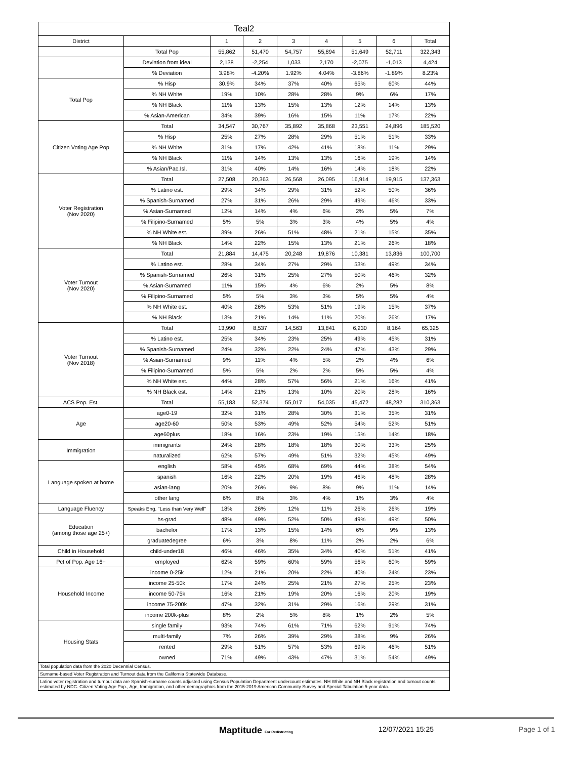| Teal2 | | | | | | | | |
| --- | --- | --- | --- | --- | --- | --- | --- | --- |
| District | | 1 | 2 | 3 | 4 | 5 | 6 | Total |
| | Total Pop | 55,862 | 51,470 | 54,757 | 55,894 | 51,649 | 52,711 | 322,343 |
| | Deviation from ideal | 2,138 | -2,254 | 1,033 | 2,170 | -2,075 | -1,013 | 4,424 |
| | % Deviation | 3.98% | -4.20% | 1.92% | 4.04% | -3.86% | -1.89% | 8.23% |
| Total Pop | % Hisp | 30.9% | 34% | 37% | 40% | 65% | 60% | 44% |
| | % NH White | 19% | 10% | 28% | 28% | 9% | 6% | 17% |
| | % NH Black | 11% | 13% | 15% | 13% | 12% | 14% | 13% |
| | % Asian-American | 34% | 39% | 16% | 15% | 11% | 17% | 22% |
| Citizen Voting Age Pop | Total | 34,547 | 30,767 | 35,892 | 35,868 | 23,551 | 24,896 | 185,520 |
| | % Hisp | 25% | 27% | 28% | 29% | 51% | 51% | 33% |
| | % NH White | 31% | 17% | 42% | 41% | 18% | 11% | 29% |
| | % NH Black | 11% | 14% | 13% | 13% | 16% | 19% | 14% |
| | % Asian/Pac.Isl. | 31% | 40% | 14% | 16% | 14% | 18% | 22% |
| Voter Registration (Nov 2020) | Total | 27,508 | 20,363 | 26,568 | 26,095 | 16,914 | 19,915 | 137,363 |
| | % Latino est. | 29% | 34% | 29% | 31% | 52% | 50% | 36% |
| | % Spanish-Surnamed | 27% | 31% | 26% | 29% | 49% | 46% | 33% |
| | % Asian-Surnamed | 12% | 14% | 4% | 6% | 2% | 5% | 7% |
| | % Filipino-Surnamed | 5% | 5% | 3% | 3% | 4% | 5% | 4% |
| | % NH White est. | 39% | 26% | 51% | 48% | 21% | 15% | 35% |
| | % NH Black | 14% | 22% | 15% | 13% | 21% | 26% | 18% |
| Voter Turnout (Nov 2020) | Total | 21,884 | 14,475 | 20,248 | 19,876 | 10,381 | 13,836 | 100,700 |
| | % Latino est. | 28% | 34% | 27% | 29% | 53% | 49% | 34% |
| | % Spanish-Surnamed | 26% | 31% | 25% | 27% | 50% | 46% | 32% |
| | % Asian-Surnamed | 11% | 15% | 4% | 6% | 2% | 5% | 8% |
| | % Filipino-Surnamed | 5% | 5% | 3% | 3% | 5% | 5% | 4% |
| | % NH White est. | 40% | 26% | 53% | 51% | 19% | 15% | 37% |
| | % NH Black | 13% | 21% | 14% | 11% | 20% | 26% | 17% |
| Voter Turnout (Nov 2018) | Total | 13,990 | 8,537 | 14,563 | 13,841 | 6,230 | 8,164 | 65,325 |
| | % Latino est. | 25% | 34% | 23% | 25% | 49% | 45% | 31% |
| | % Spanish-Surnamed | 24% | 32% | 22% | 24% | 47% | 43% | 29% |
| | % Asian-Surnamed | 9% | 11% | 4% | 5% | 2% | 4% | 6% |
| | % Filipino-Surnamed | 5% | 5% | 2% | 2% | 5% | 5% | 4% |
| | % NH White est. | 44% | 28% | 57% | 56% | 21% | 16% | 41% |
| | % NH Black est. | 14% | 21% | 13% | 10% | 20% | 28% | 16% |
| ACS Pop. Est. | Total | 55,183 | 52,374 | 55,017 | 54,035 | 45,472 | 48,282 | 310,363 |
| Age | age0-19 | 32% | 31% | 28% | 30% | 31% | 35% | 31% |
| | age20-60 | 50% | 53% | 49% | 52% | 54% | 52% | 51% |
| | age60plus | 18% | 16% | 23% | 19% | 15% | 14% | 18% |
| Immigration | immigrants | 24% | 28% | 18% | 18% | 30% | 33% | 25% |
| | naturalized | 62% | 57% | 49% | 51% | 32% | 45% | 49% |
| Language spoken at home | english | 58% | 45% | 68% | 69% | 44% | 38% | 54% |
| | spanish | 16% | 22% | 20% | 19% | 46% | 48% | 28% |
| | asian-lang | 20% | 26% | 9% | 8% | 9% | 11% | 14% |
| | other lang | 6% | 8% | 3% | 4% | 1% | 3% | 4% |
| Language Fluency | Speaks Eng. "Less than Very Well" | 18% | 26% | 12% | 11% | 26% | 26% | 19% |
| Education (among those age 25+) | hs-grad | 48% | 49% | 52% | 50% | 49% | 49% | 50% |
| | bachelor | 17% | 13% | 15% | 14% | 6% | 9% | 13% |
| | graduatedegree | 6% | 3% | 8% | 11% | 2% | 2% | 6% |
| Child in Household | child-under18 | 46% | 46% | 35% | 34% | 40% | 51% | 41% |
| Pct of Pop. Age 16+ | employed | 62% | 59% | 60% | 59% | 56% | 60% | 59% |
| Household Income | income 0-25k | 12% | 21% | 20% | 22% | 40% | 24% | 23% |
| | income 25-50k | 17% | 24% | 25% | 21% | 27% | 25% | 23% |
| | income 50-75k | 16% | 21% | 19% | 20% | 16% | 20% | 19% |
| | income 75-200k | 47% | 32% | 31% | 29% | 16% | 29% | 31% |
| | income 200k-plus | 8% | 2% | 5% | 8% | 1% | 2% | 5% |
| Housing Stats | single family | 93% | 74% | 61% | 71% | 62% | 91% | 74% |
| | multi-family | 7% | 26% | 39% | 29% | 38% | 9% | 26% |
| | rented | 29% | 51% | 57% | 53% | 69% | 46% | 51% |
| | owned | 71% | 49% | 43% | 47% | 31% | 54% | 49% |
| Total population data from the 2020 Decennial Census. | | | | | | | | |
| Surname-based Voter Registration and Turnout data from the California Statewide Database. | | | | | | | | |
| Latino voter registration and turnout data are Spanish-surname counts adjusted using Census Population Department undercount estimates. NH White and NH Black registration and turnout counts estimated by NDC. Citizen Voting Age Pop., Age, Immigration, and other demographics from the 2015-2019 American Community Survey and Special Tabulation 5-year data. | | | | | | | | |
Maptitude For Redistricting 12/07/2021 15:25 Page 1 of 1